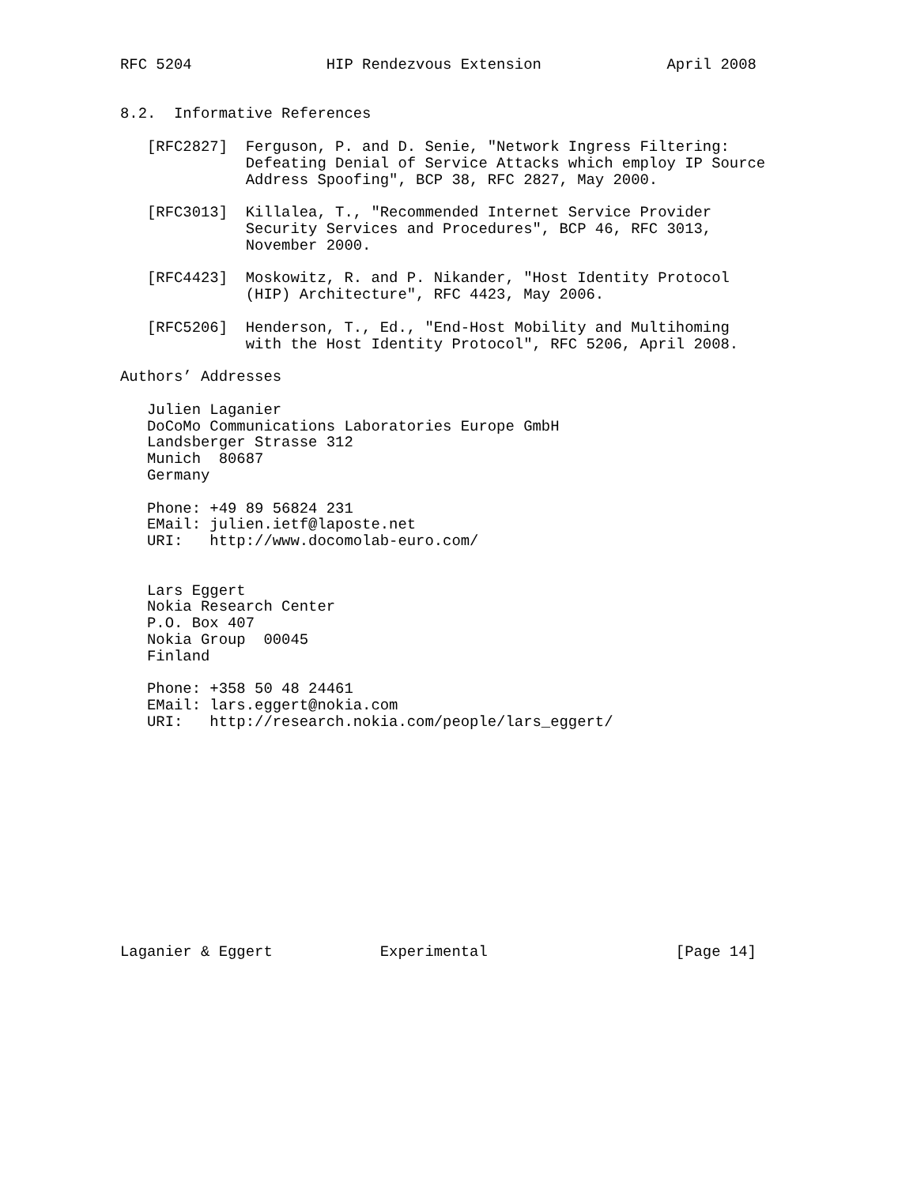RFC 5204               HIP Rendezvous Extension              April 2008


8.2.  Informative References

   [RFC2827]  Ferguson, P. and D. Senie, "Network Ingress Filtering:
              Defeating Denial of Service Attacks which employ IP Source
              Address Spoofing", BCP 38, RFC 2827, May 2000.

   [RFC3013]  Killalea, T., "Recommended Internet Service Provider
              Security Services and Procedures", BCP 46, RFC 3013,
              November 2000.

   [RFC4423]  Moskowitz, R. and P. Nikander, "Host Identity Protocol
              (HIP) Architecture", RFC 4423, May 2006.

   [RFC5206]  Henderson, T., Ed., "End-Host Mobility and Multihoming
              with the Host Identity Protocol", RFC 5206, April 2008.

Authors’ Addresses

   Julien Laganier
   DoCoMo Communications Laboratories Europe GmbH
   Landsberger Strasse 312
   Munich  80687
   Germany

   Phone: +49 89 56824 231
   EMail: julien.ietf@laposte.net
   URI:   http://www.docomolab-euro.com/


   Lars Eggert
   Nokia Research Center
   P.O. Box 407
   Nokia Group  00045
   Finland

   Phone: +358 50 48 24461
   EMail: lars.eggert@nokia.com
   URI:   http://research.nokia.com/people/lars_eggert/













Laganier & Eggert            Experimental                     [Page 14]